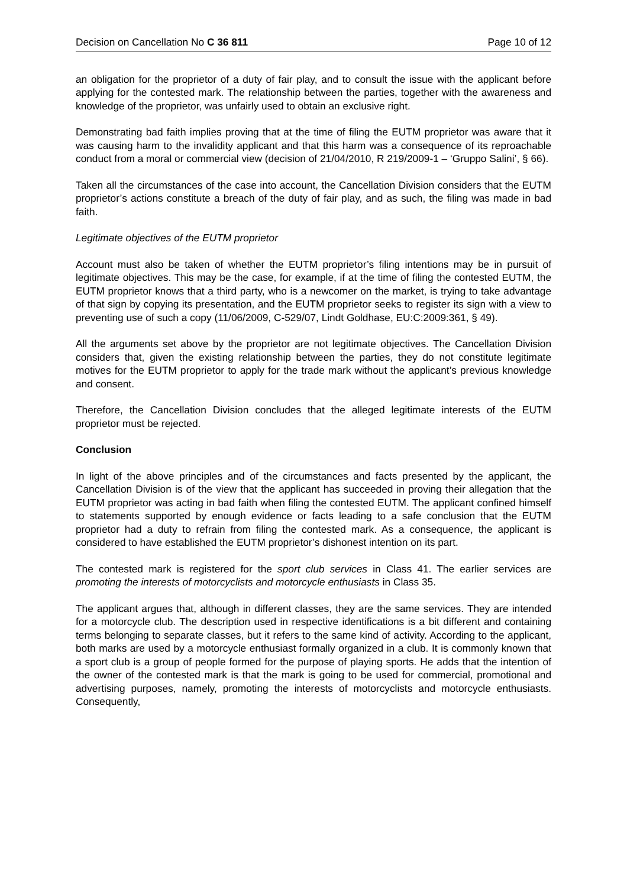Decision on Cancellation No C 36 811 Page 10 of 12
an obligation for the proprietor of a duty of fair play, and to consult the issue with the applicant before applying for the contested mark. The relationship between the parties, together with the awareness and knowledge of the proprietor, was unfairly used to obtain an exclusive right.
Demonstrating bad faith implies proving that at the time of filing the EUTM proprietor was aware that it was causing harm to the invalidity applicant and that this harm was a consequence of its reproachable conduct from a moral or commercial view (decision of 21/04/2010, R 219/2009-1 – ‘Gruppo Salini’, § 66).
Taken all the circumstances of the case into account, the Cancellation Division considers that the EUTM proprietor’s actions constitute a breach of the duty of fair play, and as such, the filing was made in bad faith.
Legitimate objectives of the EUTM proprietor
Account must also be taken of whether the EUTM proprietor’s filing intentions may be in pursuit of legitimate objectives. This may be the case, for example, if at the time of filing the contested EUTM, the EUTM proprietor knows that a third party, who is a newcomer on the market, is trying to take advantage of that sign by copying its presentation, and the EUTM proprietor seeks to register its sign with a view to preventing use of such a copy (11/06/2009, C-529/07, Lindt Goldhase, EU:C:2009:361, § 49).
All the arguments set above by the proprietor are not legitimate objectives. The Cancellation Division considers that, given the existing relationship between the parties, they do not constitute legitimate motives for the EUTM proprietor to apply for the trade mark without the applicant’s previous knowledge and consent.
Therefore, the Cancellation Division concludes that the alleged legitimate interests of the EUTM proprietor must be rejected.
Conclusion
In light of the above principles and of the circumstances and facts presented by the applicant, the Cancellation Division is of the view that the applicant has succeeded in proving their allegation that the EUTM proprietor was acting in bad faith when filing the contested EUTM. The applicant confined himself to statements supported by enough evidence or facts leading to a safe conclusion that the EUTM proprietor had a duty to refrain from filing the contested mark. As a consequence, the applicant is considered to have established the EUTM proprietor’s dishonest intention on its part.
The contested mark is registered for the sport club services in Class 41. The earlier services are promoting the interests of motorcyclists and motorcycle enthusiasts in Class 35.
The applicant argues that, although in different classes, they are the same services. They are intended for a motorcycle club. The description used in respective identifications is a bit different and containing terms belonging to separate classes, but it refers to the same kind of activity. According to the applicant, both marks are used by a motorcycle enthusiast formally organized in a club. It is commonly known that a sport club is a group of people formed for the purpose of playing sports. He adds that the intention of the owner of the contested mark is that the mark is going to be used for commercial, promotional and advertising purposes, namely, promoting the interests of motorcyclists and motorcycle enthusiasts. Consequently,